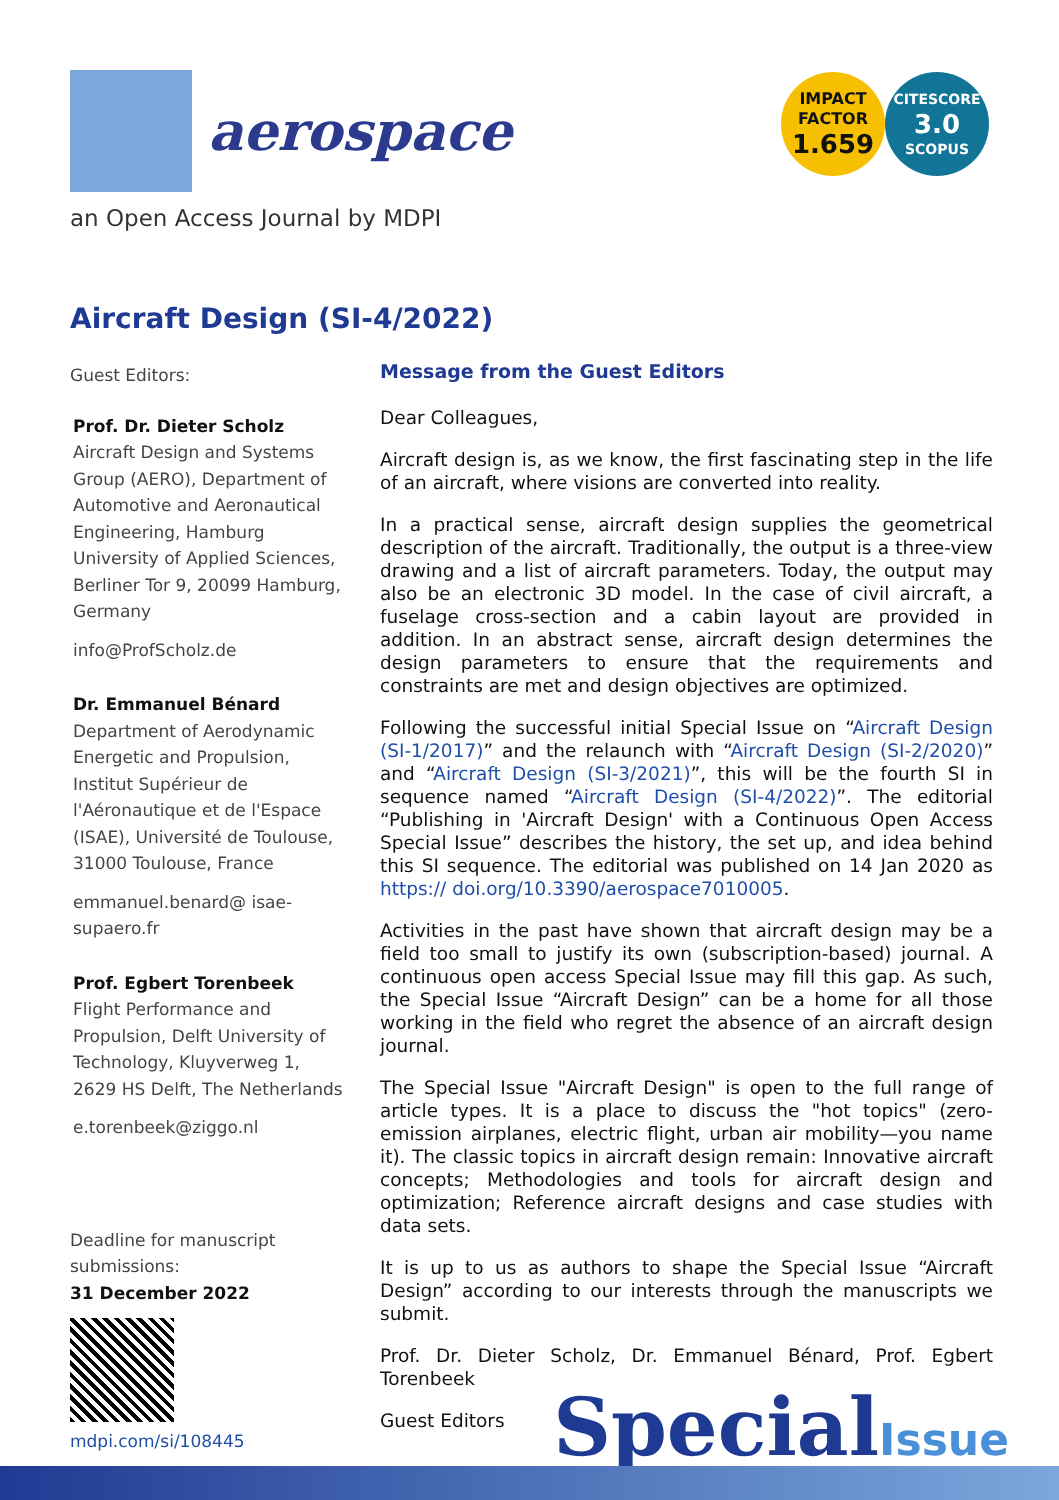aerospace
IMPACT
FACTOR
1.659
CITESCORE
3.0
SCOPUS
an Open Access Journal by MDPI
Aircraft Design (SI-4/2022)
Guest Editors:
Prof. Dr. Dieter Scholz
Aircraft Design and Systems Group (AERO), Department of Automotive and Aeronautical Engineering, Hamburg University of Applied Sciences, Berliner Tor 9, 20099 Hamburg, Germany
info@ProfScholz.de
Dr. Emmanuel Bénard
Department of Aerodynamic Energetic and Propulsion, Institut Supérieur de l'Aéronautique et de l'Espace (ISAE), Université de Toulouse, 31000 Toulouse, France
emmanuel.benard@ isae-supaero.fr
Prof. Egbert Torenbeek
Flight Performance and Propulsion, Delft University of Technology, Kluyverweg 1, 2629 HS Delft, The Netherlands
e.torenbeek@ziggo.nl
Deadline for manuscript submissions:
31 December 2022
mdpi.com/si/108445
Message from the Guest Editors
Dear Colleagues,
Aircraft design is, as we know, the first fascinating step in the life of an aircraft, where visions are converted into reality.
In a practical sense, aircraft design supplies the geometrical description of the aircraft. Traditionally, the output is a three-view drawing and a list of aircraft parameters. Today, the output may also be an electronic 3D model. In the case of civil aircraft, a fuselage cross-section and a cabin layout are provided in addition. In an abstract sense, aircraft design determines the design parameters to ensure that the requirements and constraints are met and design objectives are optimized.
Following the successful initial Special Issue on “Aircraft Design (SI-1/2017)” and the relaunch with “Aircraft Design (SI-2/2020)” and “Aircraft Design (SI-3/2021)”, this will be the fourth SI in sequence named “Aircraft Design (SI-4/2022)”. The editorial “Publishing in 'Aircraft Design' with a Continuous Open Access Special Issue” describes the history, the set up, and idea behind this SI sequence. The editorial was published on 14 Jan 2020 as https:// doi.org/10.3390/aerospace7010005.
Activities in the past have shown that aircraft design may be a field too small to justify its own (subscription-based) journal. A continuous open access Special Issue may fill this gap. As such, the Special Issue “Aircraft Design” can be a home for all those working in the field who regret the absence of an aircraft design journal.
The Special Issue "Aircraft Design" is open to the full range of article types. It is a place to discuss the "hot topics" (zero-emission airplanes, electric flight, urban air mobility—you name it). The classic topics in aircraft design remain: Innovative aircraft concepts; Methodologies and tools for aircraft design and optimization; Reference aircraft designs and case studies with data sets.
It is up to us as authors to shape the Special Issue “Aircraft Design” according to our interests through the manuscripts we submit.
Prof. Dr. Dieter Scholz, Dr. Emmanuel Bénard, Prof. Egbert Torenbeek
Guest Editors
SpecialIssue